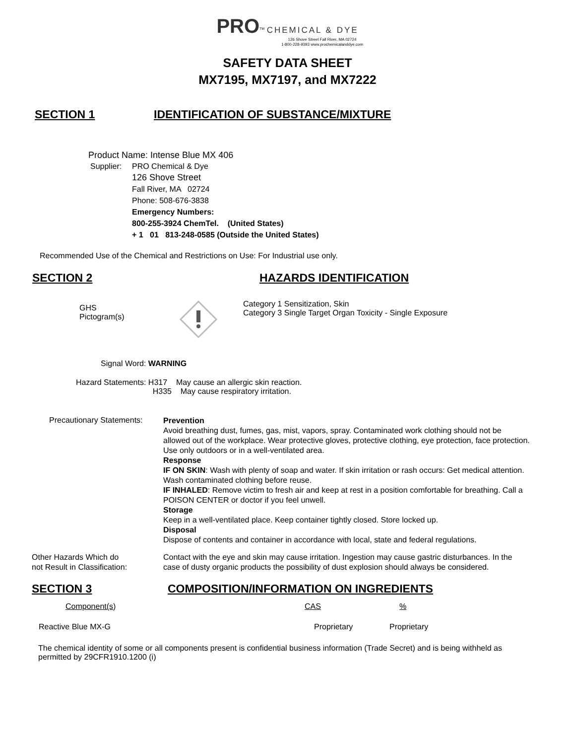PRO<sup>TM</sup> CHEMICAL & DYE
126 Shove Street Fall River, MA 02724
1-800-228-9393 www.prochemicalanddye.com
SAFETY DATA SHEET
MX7195, MX7197, and MX7222
SECTION 1 IDENTIFICATION OF SUBSTANCE/MIXTURE
Product Name: Intense Blue MX 406
Supplier:
PRO Chemical & Dye
126 Shove Street
Fall River, MA 02724
Phone: 508-676-3838
Emergency Numbers:
800-255-3924 ChemTel. (United States)
+ 1 01 813-248-0585 (Outside the United States)
Recommended Use of the Chemical and Restrictions on Use: For Industrial use only.
SECTION 2 HAZARDS IDENTIFICATION
GHS
Pictogram(s)
Category 1 Sensitization, Skin
Category 3 Single Target Organ Toxicity - Single Exposure
Signal Word: WARNING
Hazard Statements: H317 May cause an allergic skin reaction.
H335 May cause respiratory irritation.
Precautionary Statements:
Prevention
Avoid breathing dust, fumes, gas, mist, vapors, spray. Contaminated work clothing should not be allowed out of the workplace. Wear protective gloves, protective clothing, eye protection, face protection. Use only outdoors or in a well-ventilated area.
Response
IF ON SKIN: Wash with plenty of soap and water. If skin irritation or rash occurs: Get medical attention. Wash contaminated clothing before reuse.
IF INHALED: Remove victim to fresh air and keep at rest in a position comfortable for breathing. Call a POISON CENTER or doctor if you feel unwell.
Storage
Keep in a well-ventilated place. Keep container tightly closed. Store locked up.
Disposal
Dispose of contents and container in accordance with local, state and federal regulations.
Other Hazards Which do
not Result in Classification:
Contact with the eye and skin may cause irritation. Ingestion may cause gastric disturbances. In the case of dusty organic products the possibility of dust explosion should always be considered.
SECTION 3 COMPOSITION/INFORMATION ON INGREDIENTS
| Component(s) | CAS | % |
| --- | --- | --- |
| Reactive Blue MX-G | Proprietary | Proprietary |
The chemical identity of some or all components present is confidential business information (Trade Secret) and is being withheld as permitted by 29CFR1910.1200 (i)